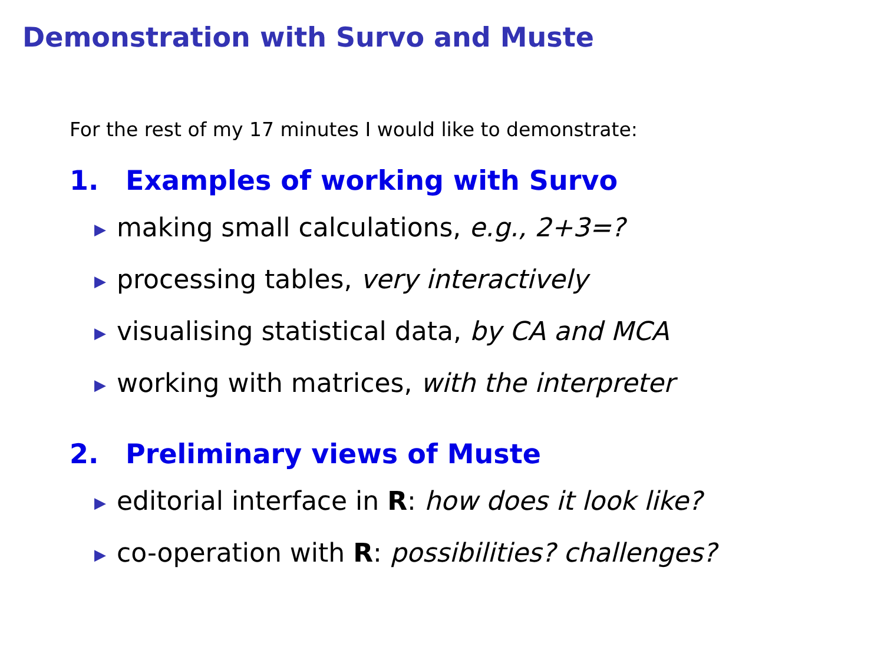Demonstration with Survo and Muste
For the rest of my 17 minutes I would like to demonstrate:
1. Examples of working with Survo
▶ making small calculations, e.g., 2+3=?
▶ processing tables, very interactively
▶ visualising statistical data, by CA and MCA
▶ working with matrices, with the interpreter
2. Preliminary views of Muste
▶ editorial interface in R: how does it look like?
▶ co-operation with R: possibilities? challenges?